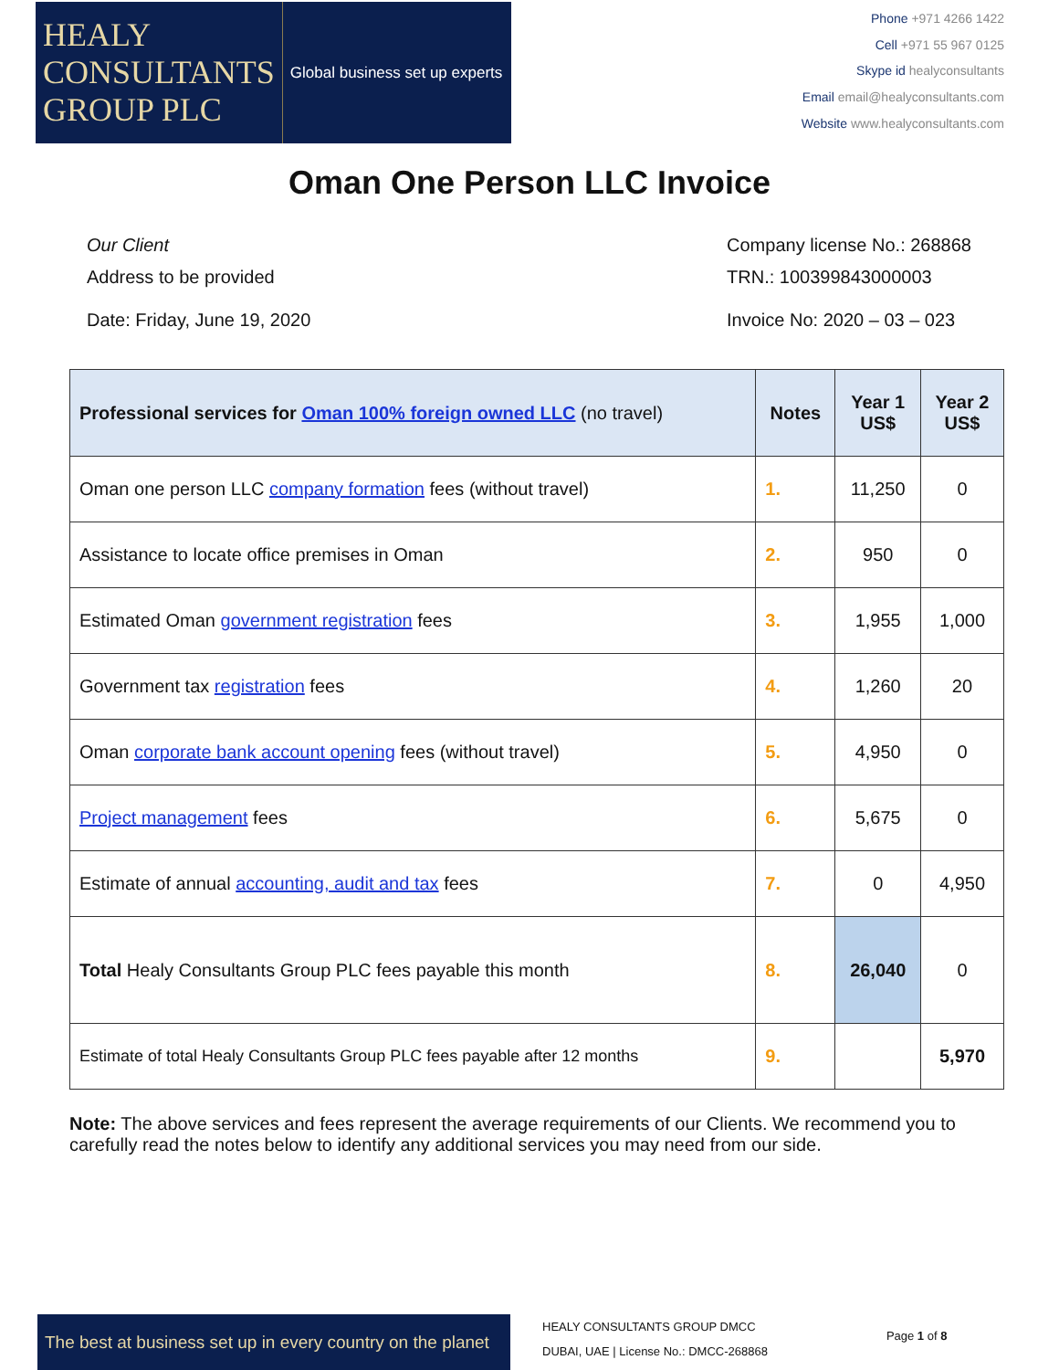HEALY
CONSULTANTS
GROUP PLC
Global business set up experts
Phone +971 4266 1422
Cell +971 55 967 0125
Skype id healyconsultants
Email email@healyconsultants.com
Website www.healyconsultants.com
Oman One Person LLC Invoice
Our Client
Address to be provided
Date: Friday, June 19, 2020
Company license No.: 268868
TRN.: 100399843000003
Invoice No: 2020 – 03 – 023
| Professional services for Oman 100% foreign owned LLC (no travel) | Notes | Year 1 US$ | Year 2 US$ |
| --- | --- | --- | --- |
| Oman one person LLC company formation fees (without travel) | 1. | 11,250 | 0 |
| Assistance to locate office premises in Oman | 2. | 950 | 0 |
| Estimated Oman government registration fees | 3. | 1,955 | 1,000 |
| Government tax registration fees | 4. | 1,260 | 20 |
| Oman corporate bank account opening fees (without travel) | 5. | 4,950 | 0 |
| Project management fees | 6. | 5,675 | 0 |
| Estimate of annual accounting, audit and tax fees | 7. | 0 | 4,950 |
| Total Healy Consultants Group PLC fees payable this month | 8. | 26,040 | 0 |
| Estimate of total Healy Consultants Group PLC fees payable after 12 months | 9. | | 5,970 |
Note: The above services and fees represent the average requirements of our Clients. We recommend you to carefully read the notes below to identify any additional services you may need from our side.
The best at business set up in every country on the planet
HEALY CONSULTANTS GROUP DMCC
DUBAI, UAE | License No.: DMCC-268868
Page 1 of 8